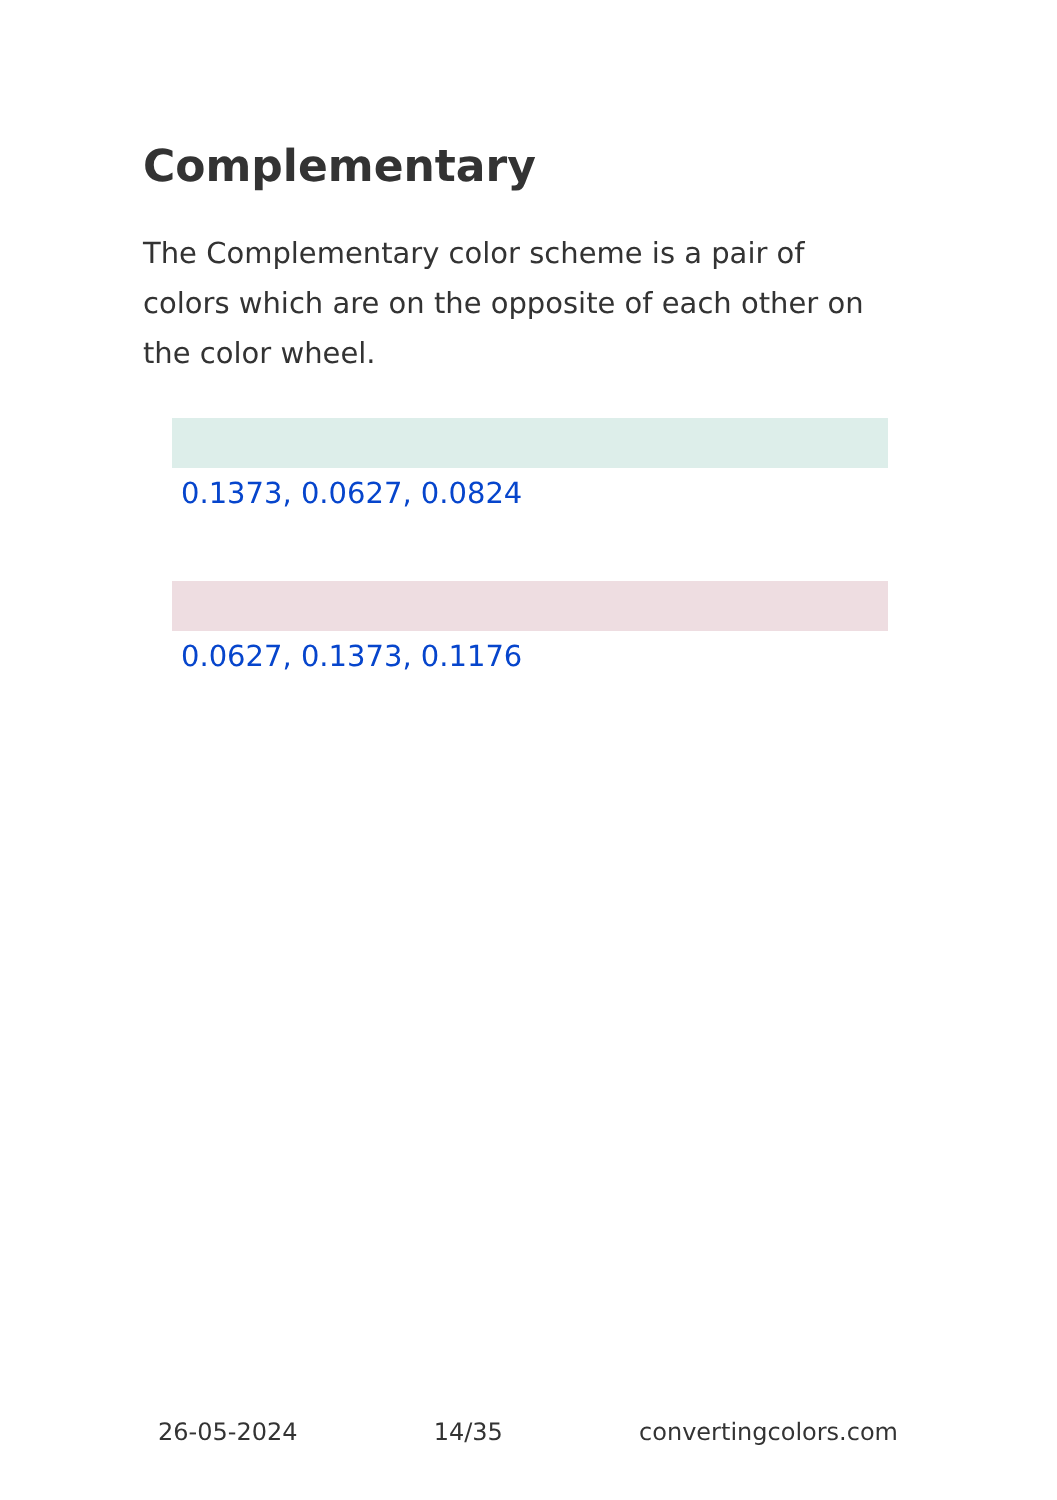Complementary
The Complementary color scheme is a pair of colors which are on the opposite of each other on the color wheel.
0.1373, 0.0627, 0.0824
0.0627, 0.1373, 0.1176
26-05-2024 14/35 convertingcolors.com